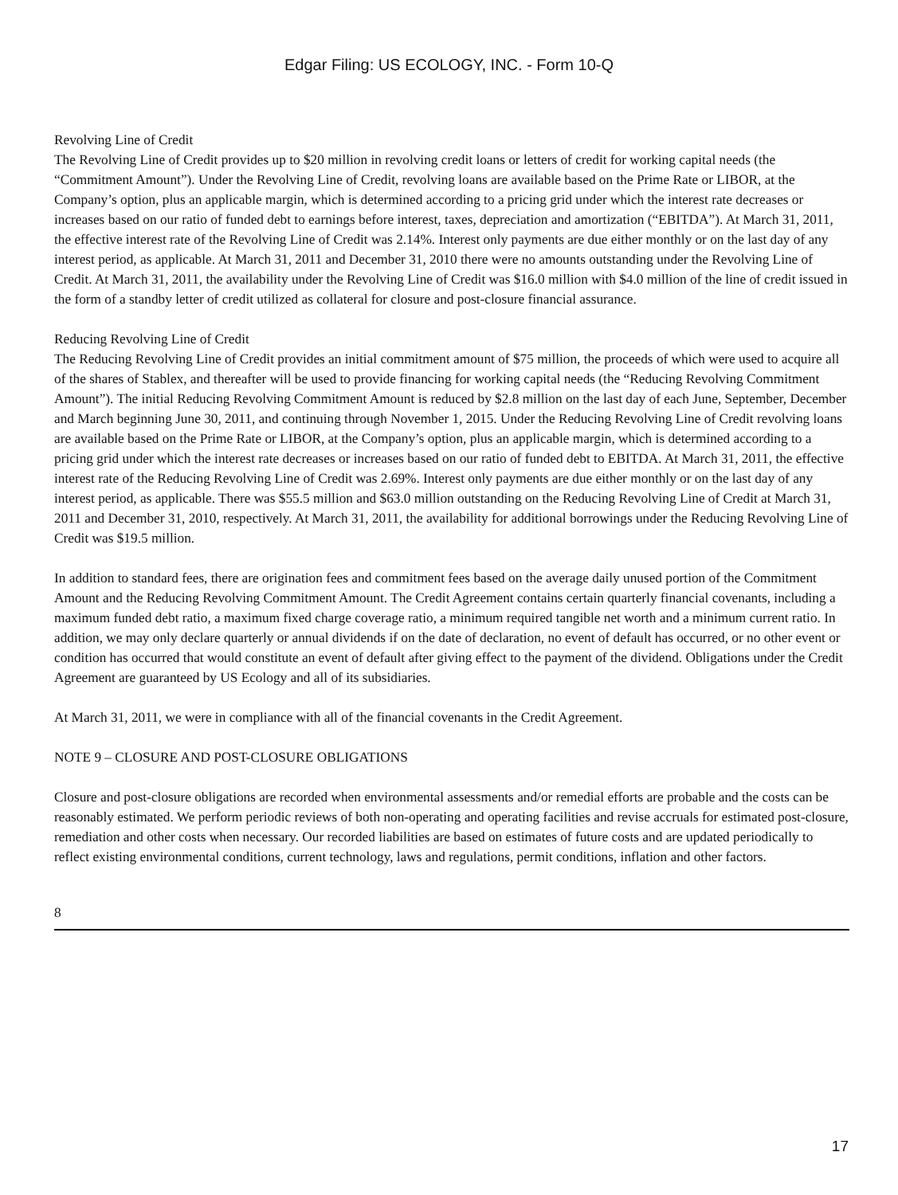Edgar Filing: US ECOLOGY, INC. - Form 10-Q
Revolving Line of Credit
The Revolving Line of Credit provides up to $20 million in revolving credit loans or letters of credit for working capital needs (the “Commitment Amount”). Under the Revolving Line of Credit, revolving loans are available based on the Prime Rate or LIBOR, at the Company’s option, plus an applicable margin, which is determined according to a pricing grid under which the interest rate decreases or increases based on our ratio of funded debt to earnings before interest, taxes, depreciation and amortization (“EBITDA”). At March 31, 2011, the effective interest rate of the Revolving Line of Credit was 2.14%. Interest only payments are due either monthly or on the last day of any interest period, as applicable. At March 31, 2011 and December 31, 2010 there were no amounts outstanding under the Revolving Line of Credit. At March 31, 2011, the availability under the Revolving Line of Credit was $16.0 million with $4.0 million of the line of credit issued in the form of a standby letter of credit utilized as collateral for closure and post-closure financial assurance.
Reducing Revolving Line of Credit
The Reducing Revolving Line of Credit provides an initial commitment amount of $75 million, the proceeds of which were used to acquire all of the shares of Stablex, and thereafter will be used to provide financing for working capital needs (the “Reducing Revolving Commitment Amount”). The initial Reducing Revolving Commitment Amount is reduced by $2.8 million on the last day of each June, September, December and March beginning June 30, 2011, and continuing through November 1, 2015. Under the Reducing Revolving Line of Credit revolving loans are available based on the Prime Rate or LIBOR, at the Company’s option, plus an applicable margin, which is determined according to a pricing grid under which the interest rate decreases or increases based on our ratio of funded debt to EBITDA. At March 31, 2011, the effective interest rate of the Reducing Revolving Line of Credit was 2.69%. Interest only payments are due either monthly or on the last day of any interest period, as applicable. There was $55.5 million and $63.0 million outstanding on the Reducing Revolving Line of Credit at March 31, 2011 and December 31, 2010, respectively. At March 31, 2011, the availability for additional borrowings under the Reducing Revolving Line of Credit was $19.5 million.
In addition to standard fees, there are origination fees and commitment fees based on the average daily unused portion of the Commitment Amount and the Reducing Revolving Commitment Amount. The Credit Agreement contains certain quarterly financial covenants, including a maximum funded debt ratio, a maximum fixed charge coverage ratio, a minimum required tangible net worth and a minimum current ratio. In addition, we may only declare quarterly or annual dividends if on the date of declaration, no event of default has occurred, or no other event or condition has occurred that would constitute an event of default after giving effect to the payment of the dividend. Obligations under the Credit Agreement are guaranteed by US Ecology and all of its subsidiaries.
At March 31, 2011, we were in compliance with all of the financial covenants in the Credit Agreement.
NOTE 9 – CLOSURE AND POST-CLOSURE OBLIGATIONS
Closure and post-closure obligations are recorded when environmental assessments and/or remedial efforts are probable and the costs can be reasonably estimated. We perform periodic reviews of both non-operating and operating facilities and revise accruals for estimated post-closure, remediation and other costs when necessary. Our recorded liabilities are based on estimates of future costs and are updated periodically to reflect existing environmental conditions, current technology, laws and regulations, permit conditions, inflation and other factors.
8
17